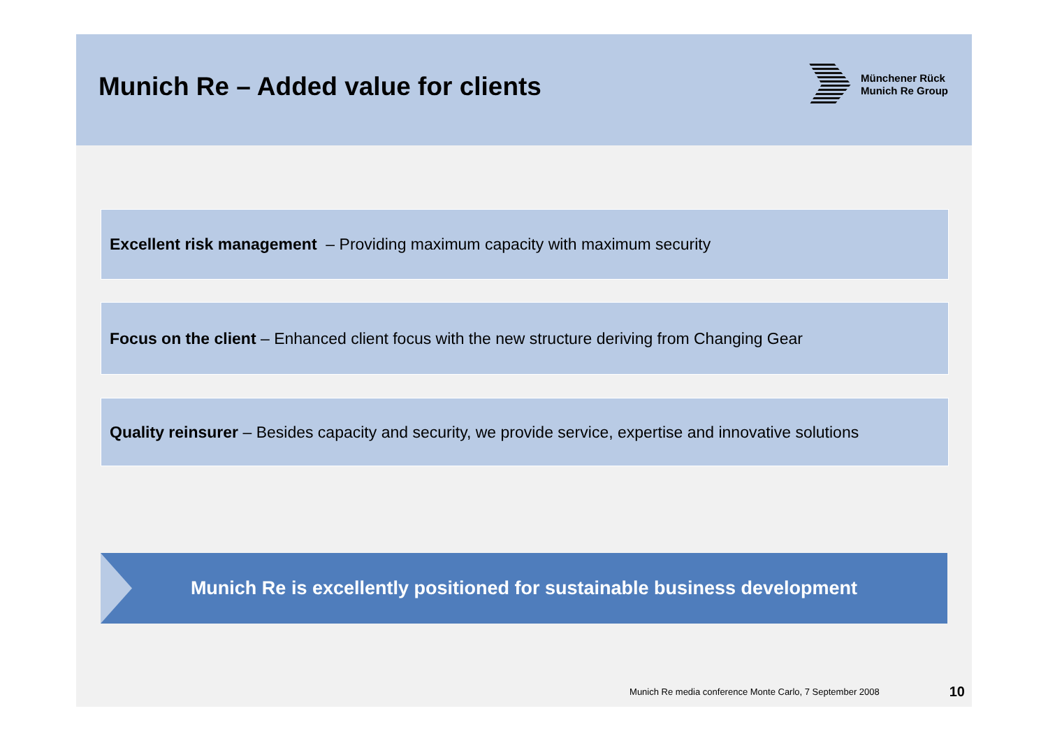Munich Re – Added value for clients
Münchener Rück
Munich Re Group
Excellent risk management – Providing maximum capacity with maximum security
Focus on the client – Enhanced client focus with the new structure deriving from Changing Gear
Quality reinsurer – Besides capacity and security, we provide service, expertise and innovative solutions
Munich Re is excellently positioned for sustainable business development
Munich Re media conference Monte Carlo, 7 September 2008 10